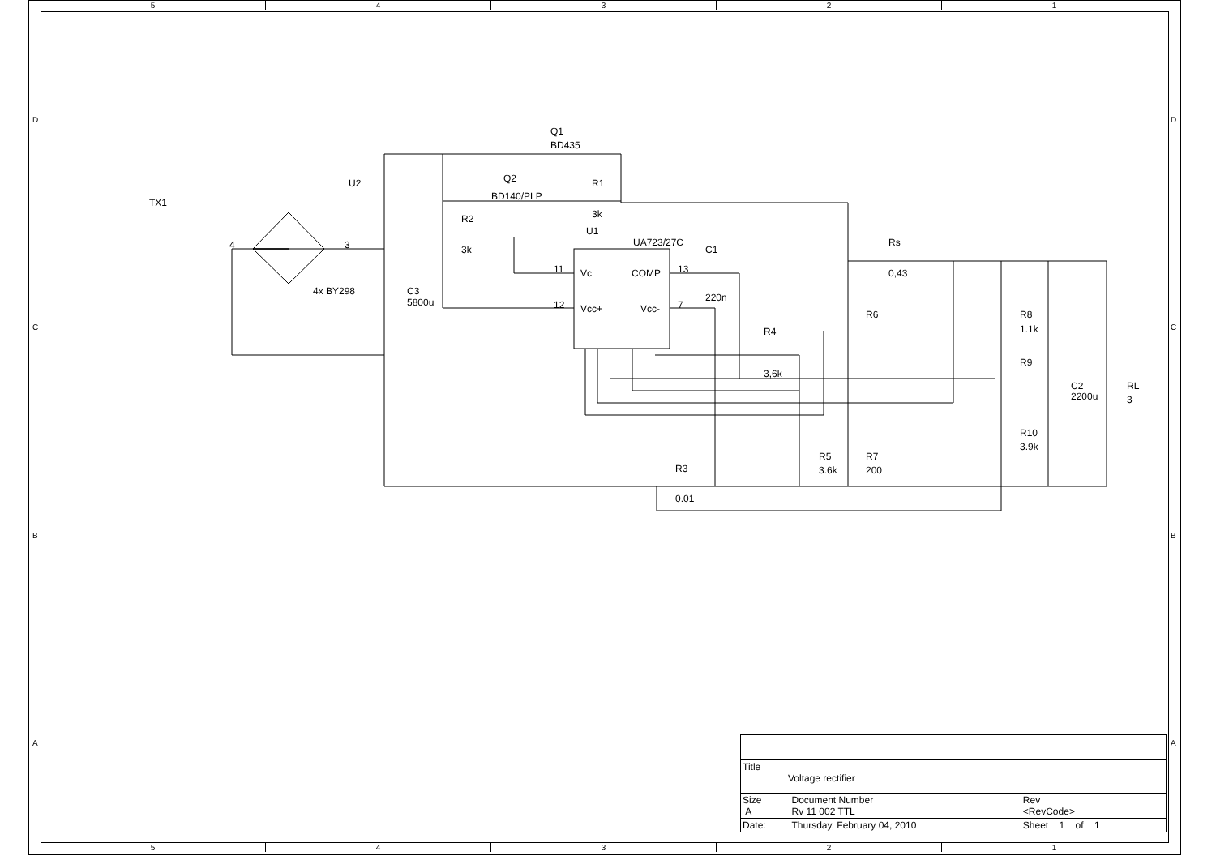5 4 3 2 1
Q1
BD435
U2
Q2
BD140/PLP
R1
3k
TX1
R2
3k
U1
UA723/27C
C1
Rs
0,43
11
Vc
COMP
13
4x BY298
C3
5800u
220n
12
Vcc+
Vcc-
7
R6
R8
1.1k
R4
R9
3,6k
C2
2200u
RL
3
R10
3.9k
R5
3.6k
R7
200
R3
0.01
4
3
D
C
B
A
D
C
B
A
| Title Voltage rectifier | | | |
| Size A | Document Number Rv 11 002 TTL | | Rev <RevCode> |
| Date: | Thursday, February 04, 2010 | Sheet 1 of 1 | |
5 4 3 2 1